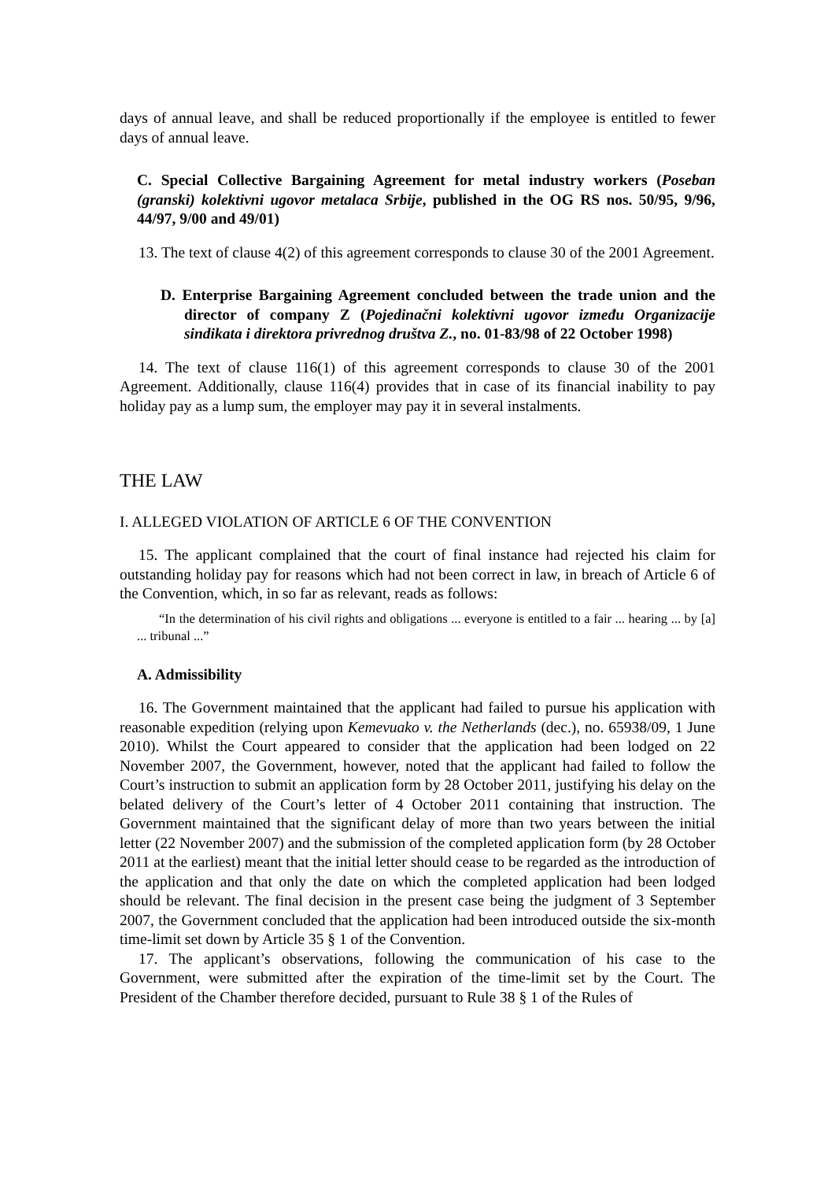days of annual leave, and shall be reduced proportionally if the employee is entitled to fewer days of annual leave.
C. Special Collective Bargaining Agreement for metal industry workers (Poseban (granski) kolektivni ugovor metalaca Srbije, published in the OG RS nos. 50/95, 9/96, 44/97, 9/00 and 49/01)
13. The text of clause 4(2) of this agreement corresponds to clause 30 of the 2001 Agreement.
D. Enterprise Bargaining Agreement concluded between the trade union and the director of company Z (Pojedinačni kolektivni ugovor između Organizacije sindikata i direktora privrednog društva Z., no. 01-83/98 of 22 October 1998)
14. The text of clause 116(1) of this agreement corresponds to clause 30 of the 2001 Agreement. Additionally, clause 116(4) provides that in case of its financial inability to pay holiday pay as a lump sum, the employer may pay it in several instalments.
THE LAW
I. ALLEGED VIOLATION OF ARTICLE 6 OF THE CONVENTION
15. The applicant complained that the court of final instance had rejected his claim for outstanding holiday pay for reasons which had not been correct in law, in breach of Article 6 of the Convention, which, in so far as relevant, reads as follows:
“In the determination of his civil rights and obligations ... everyone is entitled to a fair ... hearing ... by [a] ... tribunal ...”
A. Admissibility
16. The Government maintained that the applicant had failed to pursue his application with reasonable expedition (relying upon Kemevuako v. the Netherlands (dec.), no. 65938/09, 1 June 2010). Whilst the Court appeared to consider that the application had been lodged on 22 November 2007, the Government, however, noted that the applicant had failed to follow the Court’s instruction to submit an application form by 28 October 2011, justifying his delay on the belated delivery of the Court’s letter of 4 October 2011 containing that instruction. The Government maintained that the significant delay of more than two years between the initial letter (22 November 2007) and the submission of the completed application form (by 28 October 2011 at the earliest) meant that the initial letter should cease to be regarded as the introduction of the application and that only the date on which the completed application had been lodged should be relevant. The final decision in the present case being the judgment of 3 September 2007, the Government concluded that the application had been introduced outside the six-month time-limit set down by Article 35 § 1 of the Convention.
17. The applicant’s observations, following the communication of his case to the Government, were submitted after the expiration of the time-limit set by the Court. The President of the Chamber therefore decided, pursuant to Rule 38 § 1 of the Rules of